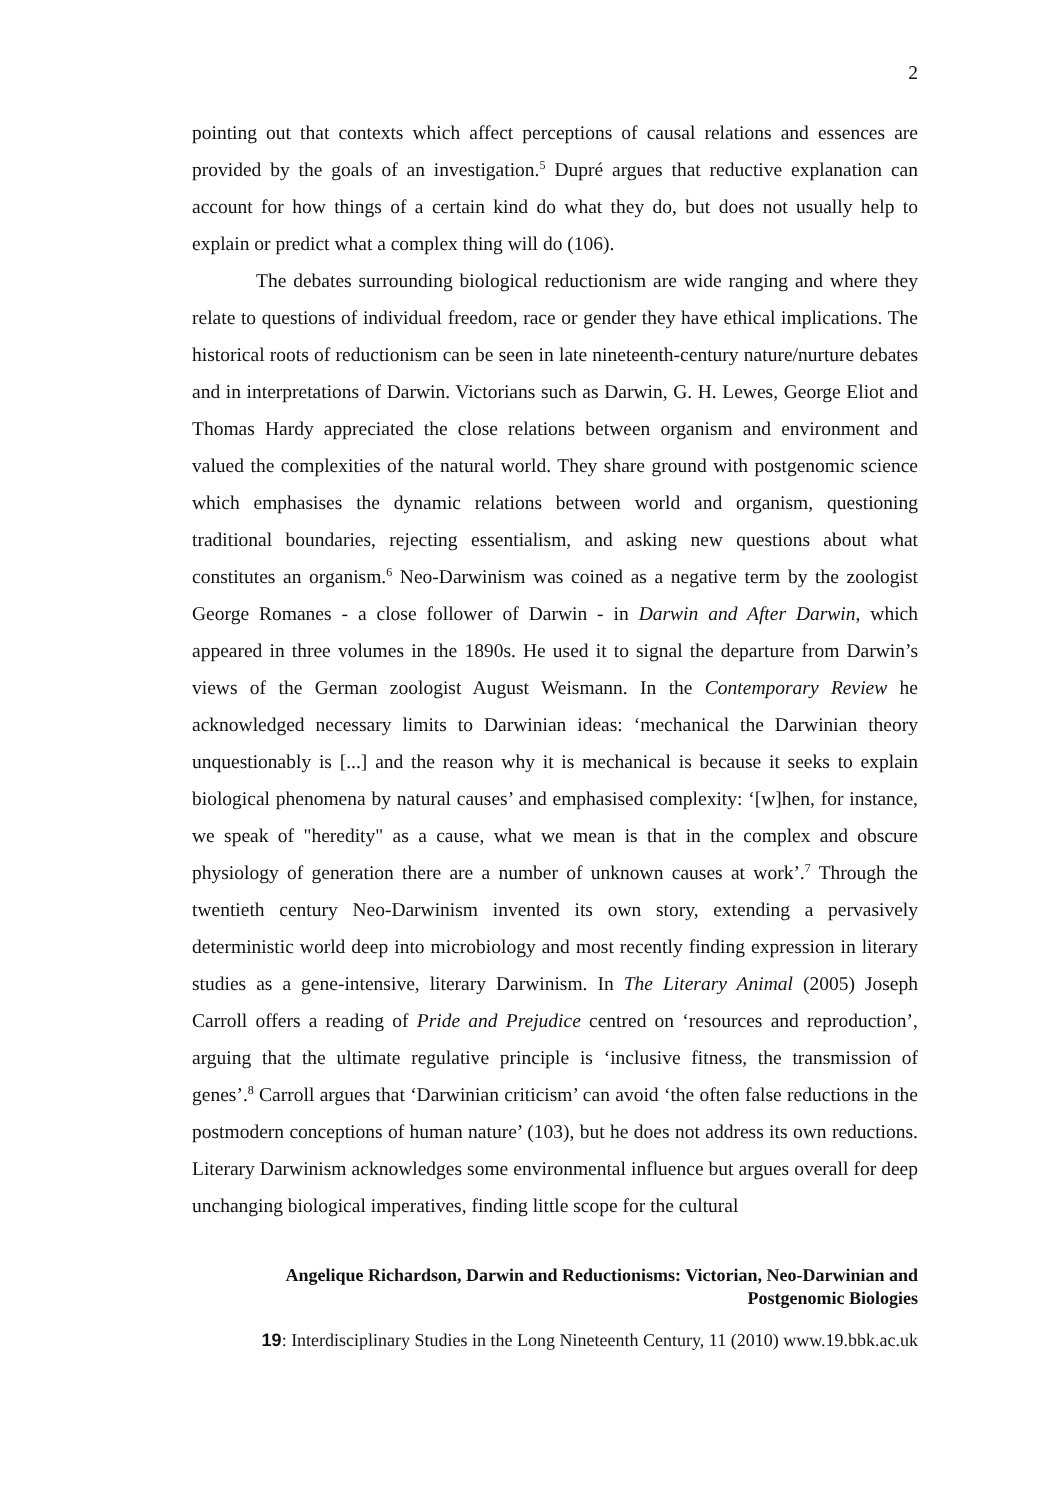2
pointing out that contexts which affect perceptions of causal relations and essences are provided by the goals of an investigation.<sup>5</sup> Dupré argues that reductive explanation can account for how things of a certain kind do what they do, but does not usually help to explain or predict what a complex thing will do (106).
The debates surrounding biological reductionism are wide ranging and where they relate to questions of individual freedom, race or gender they have ethical implications. The historical roots of reductionism can be seen in late nineteenth-century nature/nurture debates and in interpretations of Darwin. Victorians such as Darwin, G. H. Lewes, George Eliot and Thomas Hardy appreciated the close relations between organism and environment and valued the complexities of the natural world. They share ground with postgenomic science which emphasises the dynamic relations between world and organism, questioning traditional boundaries, rejecting essentialism, and asking new questions about what constitutes an organism.<sup>6</sup> Neo-Darwinism was coined as a negative term by the zoologist George Romanes - a close follower of Darwin - in Darwin and After Darwin, which appeared in three volumes in the 1890s. He used it to signal the departure from Darwin’s views of the German zoologist August Weismann. In the Contemporary Review he acknowledged necessary limits to Darwinian ideas: ‘mechanical the Darwinian theory unquestionably is [...] and the reason why it is mechanical is because it seeks to explain biological phenomena by natural causes’ and emphasised complexity: ‘[w]hen, for instance, we speak of "heredity" as a cause, what we mean is that in the complex and obscure physiology of generation there are a number of unknown causes at work’.<sup>7</sup> Through the twentieth century Neo-Darwinism invented its own story, extending a pervasively deterministic world deep into microbiology and most recently finding expression in literary studies as a gene-intensive, literary Darwinism. In The Literary Animal (2005) Joseph Carroll offers a reading of Pride and Prejudice centred on ‘resources and reproduction’, arguing that the ultimate regulative principle is ‘inclusive fitness, the transmission of genes’.<sup>8</sup> Carroll argues that ‘Darwinian criticism’ can avoid ‘the often false reductions in the postmodern conceptions of human nature’ (103), but he does not address its own reductions. Literary Darwinism acknowledges some environmental influence but argues overall for deep unchanging biological imperatives, finding little scope for the cultural
Angelique Richardson, Darwin and Reductionisms: Victorian, Neo-Darwinian and
Postgenomic Biologies
19: Interdisciplinary Studies in the Long Nineteenth Century, 11 (2010) www.19.bbk.ac.uk